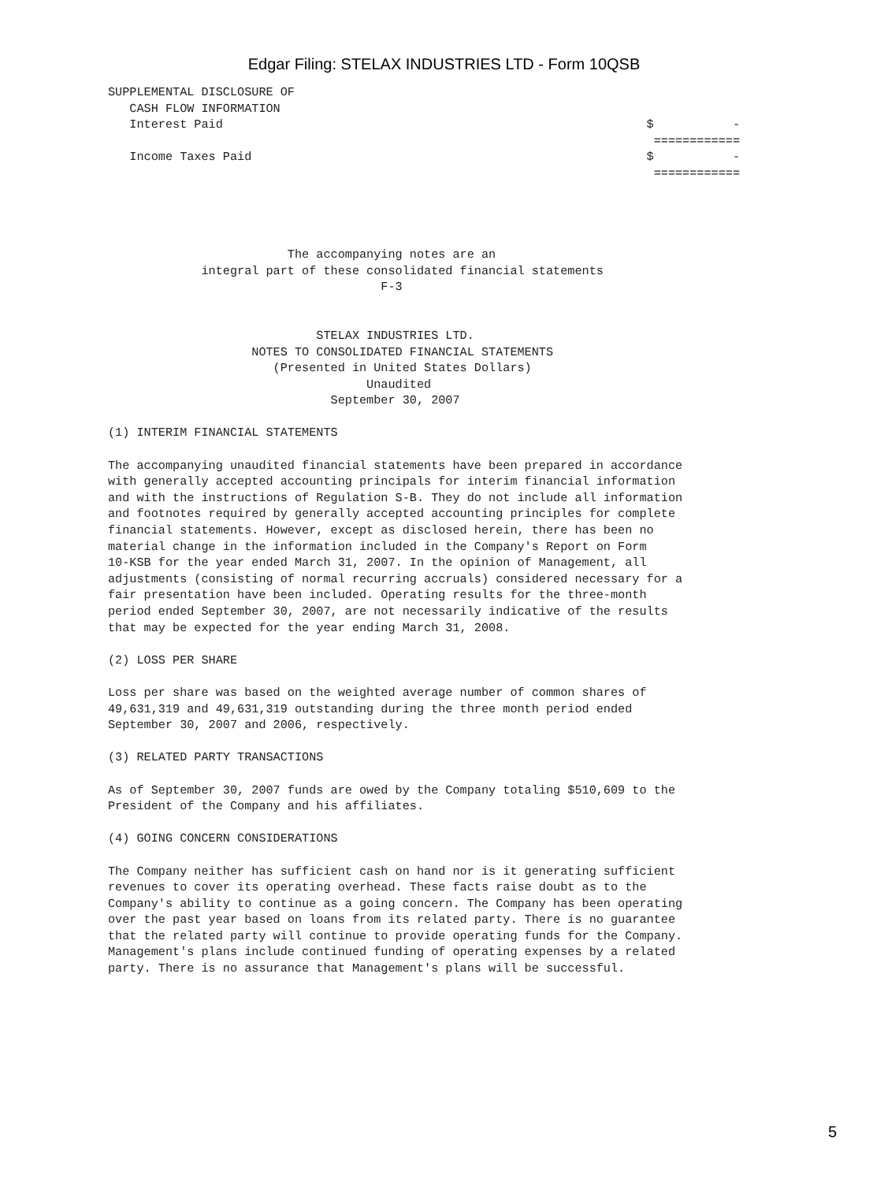Edgar Filing: STELAX INDUSTRIES LTD - Form 10QSB
SUPPLEMENTAL DISCLOSURE OF
   CASH FLOW INFORMATION
   Interest Paid                                                           $           -
                                                                            ============
   Income Taxes Paid                                                       $           -
                                                                            ============




                         The accompanying notes are an
             integral part of these consolidated financial statements
                                      F-3


                             STELAX INDUSTRIES LTD.
                    NOTES TO CONSOLIDATED FINANCIAL STATEMENTS
                       (Presented in United States Dollars)
                                    Unaudited
                               September 30, 2007

(1) INTERIM FINANCIAL STATEMENTS

The accompanying unaudited financial statements have been prepared in accordance
with generally accepted accounting principals for interim financial information
and with the instructions of Regulation S-B. They do not include all information
and footnotes required by generally accepted accounting principles for complete
financial statements. However, except as disclosed herein, there has been no
material change in the information included in the Company's Report on Form
10-KSB for the year ended March 31, 2007. In the opinion of Management, all
adjustments (consisting of normal recurring accruals) considered necessary for a
fair presentation have been included. Operating results for the three-month
period ended September 30, 2007, are not necessarily indicative of the results
that may be expected for the year ending March 31, 2008.

(2) LOSS PER SHARE

Loss per share was based on the weighted average number of common shares of
49,631,319 and 49,631,319 outstanding during the three month period ended
September 30, 2007 and 2006, respectively.

(3) RELATED PARTY TRANSACTIONS

As of September 30, 2007 funds are owed by the Company totaling $510,609 to the
President of the Company and his affiliates.

(4) GOING CONCERN CONSIDERATIONS

The Company neither has sufficient cash on hand nor is it generating sufficient
revenues to cover its operating overhead. These facts raise doubt as to the
Company's ability to continue as a going concern. The Company has been operating
over the past year based on loans from its related party. There is no guarantee
that the related party will continue to provide operating funds for the Company.
Management's plans include continued funding of operating expenses by a related
party. There is no assurance that Management's plans will be successful.
5